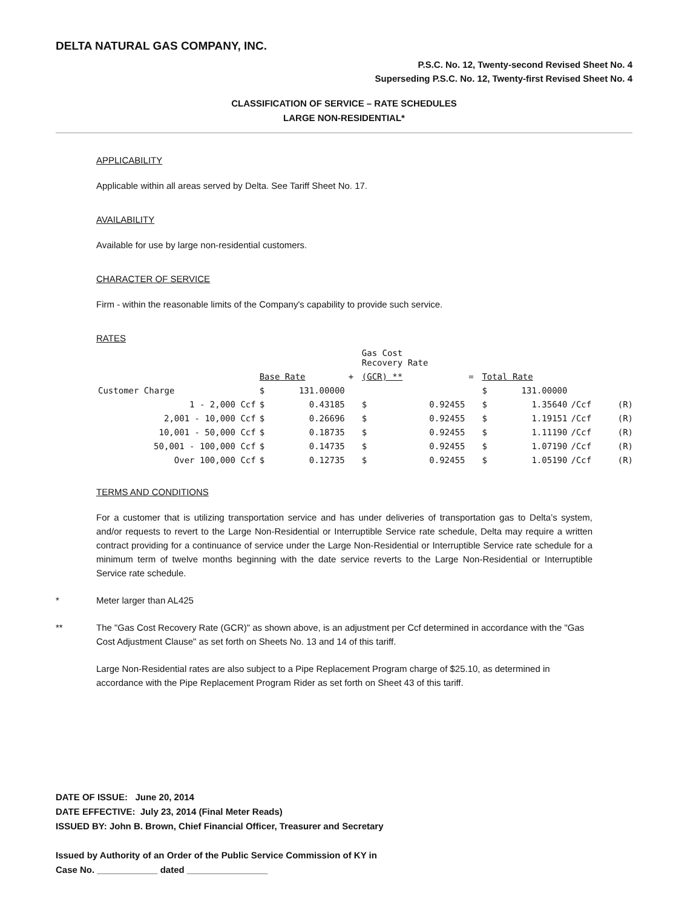DELTA NATURAL GAS COMPANY, INC.
P.S.C. No. 12, Twenty-second Revised Sheet No. 4
Superseding P.S.C. No. 12, Twenty-first Revised Sheet No. 4
CLASSIFICATION OF SERVICE – RATE SCHEDULES
LARGE NON-RESIDENTIAL*
APPLICABILITY
Applicable within all areas served by Delta. See Tariff Sheet No. 17.
AVAILABILITY
Available for use by large non-residential customers.
CHARACTER OF SERVICE
Firm - within the reasonable limits of the Company's capability to provide such service.
RATES
| | | | | Gas Cost Recovery Rate | | | | | | |
| | Base Rate | | + | (GCR) ** | | = | Total Rate | | | |
| Customer Charge | $ | 131.00000 | | | | | $ | 131.00000 | | |
| 1 - 2,000 Ccf | $ | 0.43185 | | $ | 0.92455 | | $ | 1.35640 | /Ccf | (R) |
| 2,001 - 10,000 Ccf | $ | 0.26696 | | $ | 0.92455 | | $ | 1.19151 | /Ccf | (R) |
| 10,001 - 50,000 Ccf | $ | 0.18735 | | $ | 0.92455 | | $ | 1.11190 | /Ccf | (R) |
| 50,001 - 100,000 Ccf | $ | 0.14735 | | $ | 0.92455 | | $ | 1.07190 | /Ccf | (R) |
| Over 100,000 Ccf | $ | 0.12735 | | $ | 0.92455 | | $ | 1.05190 | /Ccf | (R) |
TERMS AND CONDITIONS
For a customer that is utilizing transportation service and has under deliveries of transportation gas to Delta’s system, and/or requests to revert to the Large Non-Residential or Interruptible Service rate schedule, Delta may require a written contract providing for a continuance of service under the Large Non-Residential or Interruptible Service rate schedule for a minimum term of twelve months beginning with the date service reverts to the Large Non-Residential or Interruptible Service rate schedule.
* Meter larger than AL425
** The "Gas Cost Recovery Rate (GCR)" as shown above, is an adjustment per Ccf determined in accordance with the "Gas Cost Adjustment Clause" as set forth on Sheets No. 13 and 14 of this tariff.
Large Non-Residential rates are also subject to a Pipe Replacement Program charge of $25.10, as determined in accordance with the Pipe Replacement Program Rider as set forth on Sheet 43 of this tariff.
DATE OF ISSUE: June 20, 2014
DATE EFFECTIVE: July 23, 2014 (Final Meter Reads)
ISSUED BY: John B. Brown, Chief Financial Officer, Treasurer and Secretary
Issued by Authority of an Order of the Public Service Commission of KY in
Case No. ____________ dated ________________